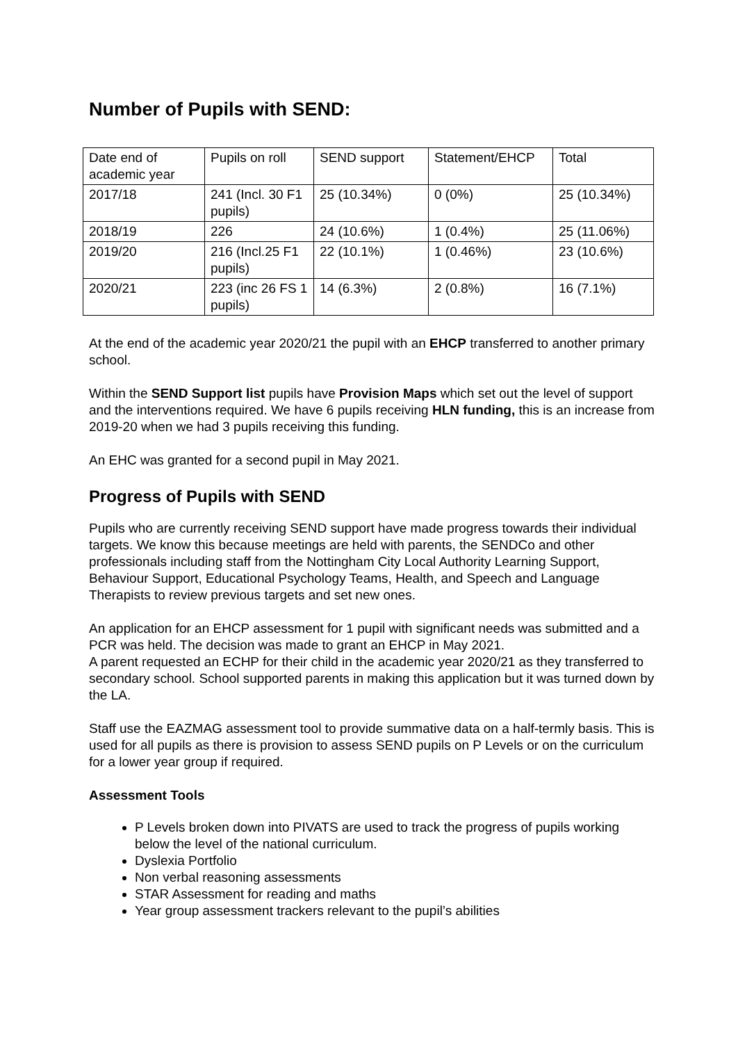Number of Pupils with SEND:
| Date end of academic year | Pupils on roll | SEND support | Statement/EHCP | Total |
| 2017/18 | 241 (Incl. 30 F1 pupils) | 25 (10.34%) | 0 (0%) | 25 (10.34%) |
| 2018/19 | 226 | 24 (10.6%) | 1 (0.4%) | 25 (11.06%) |
| 2019/20 | 216 (Incl.25 F1 pupils) | 22 (10.1%) | 1 (0.46%) | 23 (10.6%) |
| 2020/21 | 223 (inc 26 FS 1 pupils) | 14 (6.3%) | 2 (0.8%) | 16 (7.1%) |
At the end of the academic year 2020/21 the pupil with an EHCP transferred to another primary school.
Within the SEND Support list pupils have Provision Maps which set out the level of support and the interventions required. We have 6 pupils receiving HLN funding, this is an increase from 2019-20 when we had 3 pupils receiving this funding.
An EHC was granted for a second pupil in May 2021.
Progress of Pupils with SEND
Pupils who are currently receiving SEND support have made progress towards their individual targets. We know this because meetings are held with parents, the SENDCo and other professionals including staff from the Nottingham City Local Authority Learning Support, Behaviour Support, Educational Psychology Teams, Health, and Speech and Language Therapists to review previous targets and set new ones.
An application for an EHCP assessment for 1 pupil with significant needs was submitted and a PCR was held. The decision was made to grant an EHCP in May 2021.
A parent requested an ECHP for their child in the academic year 2020/21 as they transferred to secondary school. School supported parents in making this application but it was turned down by the LA.
Staff use the EAZMAG assessment tool to provide summative data on a half-termly basis. This is used for all pupils as there is provision to assess SEND pupils on P Levels or on the curriculum for a lower year group if required.
Assessment Tools
P Levels broken down into PIVATS are used to track the progress of pupils working below the level of the national curriculum.
Dyslexia Portfolio
Non verbal reasoning assessments
STAR Assessment for reading and maths
Year group assessment trackers relevant to the pupil’s abilities